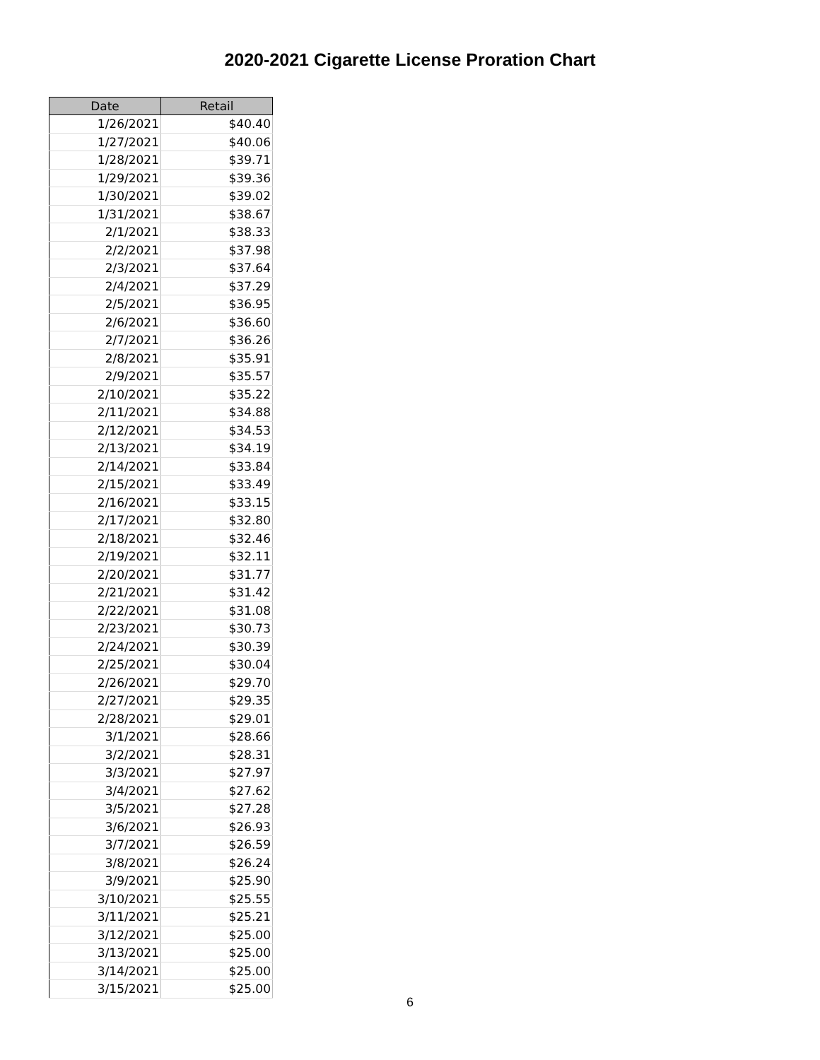2020-2021 Cigarette License Proration Chart
| Date | Retail |
| --- | --- |
| 1/26/2021 | $40.40 |
| 1/27/2021 | $40.06 |
| 1/28/2021 | $39.71 |
| 1/29/2021 | $39.36 |
| 1/30/2021 | $39.02 |
| 1/31/2021 | $38.67 |
| 2/1/2021 | $38.33 |
| 2/2/2021 | $37.98 |
| 2/3/2021 | $37.64 |
| 2/4/2021 | $37.29 |
| 2/5/2021 | $36.95 |
| 2/6/2021 | $36.60 |
| 2/7/2021 | $36.26 |
| 2/8/2021 | $35.91 |
| 2/9/2021 | $35.57 |
| 2/10/2021 | $35.22 |
| 2/11/2021 | $34.88 |
| 2/12/2021 | $34.53 |
| 2/13/2021 | $34.19 |
| 2/14/2021 | $33.84 |
| 2/15/2021 | $33.49 |
| 2/16/2021 | $33.15 |
| 2/17/2021 | $32.80 |
| 2/18/2021 | $32.46 |
| 2/19/2021 | $32.11 |
| 2/20/2021 | $31.77 |
| 2/21/2021 | $31.42 |
| 2/22/2021 | $31.08 |
| 2/23/2021 | $30.73 |
| 2/24/2021 | $30.39 |
| 2/25/2021 | $30.04 |
| 2/26/2021 | $29.70 |
| 2/27/2021 | $29.35 |
| 2/28/2021 | $29.01 |
| 3/1/2021 | $28.66 |
| 3/2/2021 | $28.31 |
| 3/3/2021 | $27.97 |
| 3/4/2021 | $27.62 |
| 3/5/2021 | $27.28 |
| 3/6/2021 | $26.93 |
| 3/7/2021 | $26.59 |
| 3/8/2021 | $26.24 |
| 3/9/2021 | $25.90 |
| 3/10/2021 | $25.55 |
| 3/11/2021 | $25.21 |
| 3/12/2021 | $25.00 |
| 3/13/2021 | $25.00 |
| 3/14/2021 | $25.00 |
| 3/15/2021 | $25.00 |
6